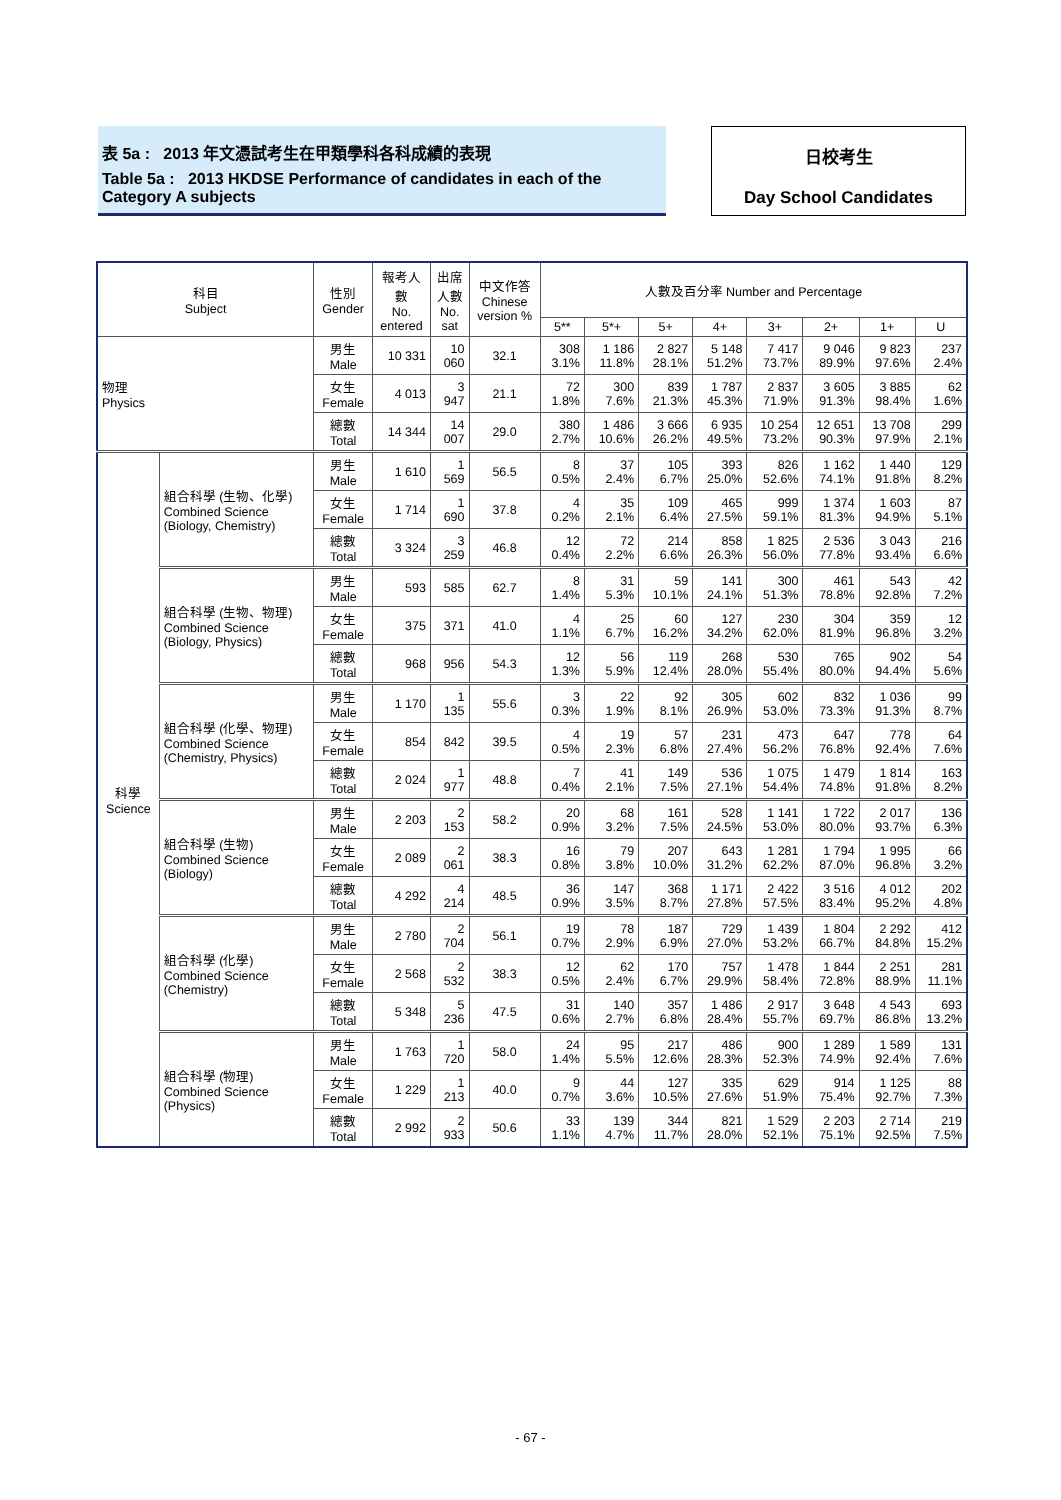表 5a : 2013 年文憑試考生在甲類學科各科成績的表現
Table 5a : 2013 HKDSE Performance of candidates in each of the Category A subjects
日校考生
Day School Candidates
| 科目 Subject | | 性別 Gender | 報考人數 No. entered | 出席人數 No. sat | 中文作答 Chinese version % | 人數及百分率 Number and Percentage | | | | | | | |
| --- | --- | --- | --- | --- | --- | --- | --- | --- | --- | --- | --- | --- | --- |
| | | | | | | 5** | 5*+ | 5+ | 4+ | 3+ | 2+ | 1+ | U |
| 物理 Physics | | 男生 Male | 10 331 | 10 060 | 32.1 | 308 3.1% | 1 186 11.8% | 2 827 28.1% | 5 148 51.2% | 7 417 73.7% | 9 046 89.9% | 9 823 97.6% | 237 2.4% |
| | | 女生 Female | 4 013 | 3 947 | 21.1 | 72 1.8% | 300 7.6% | 839 21.3% | 1 787 45.3% | 2 837 71.9% | 3 605 91.3% | 3 885 98.4% | 62 1.6% |
| | | 總數 Total | 14 344 | 14 007 | 29.0 | 380 2.7% | 1 486 10.6% | 3 666 26.2% | 6 935 49.5% | 10 254 73.2% | 12 651 90.3% | 13 708 97.9% | 299 2.1% |
| 科學 Science | 組合科學 (生物、化學) Combined Science (Biology, Chemistry) | 男生 Male | 1 610 | 1 569 | 56.5 | 8 0.5% | 37 2.4% | 105 6.7% | 393 25.0% | 826 52.6% | 1 162 74.1% | 1 440 91.8% | 129 8.2% |
| | | 女生 Female | 1 714 | 1 690 | 37.8 | 4 0.2% | 35 2.1% | 109 6.4% | 465 27.5% | 999 59.1% | 1 374 81.3% | 1 603 94.9% | 87 5.1% |
| | | 總數 Total | 3 324 | 3 259 | 46.8 | 12 0.4% | 72 2.2% | 214 6.6% | 858 26.3% | 1 825 56.0% | 2 536 77.8% | 3 043 93.4% | 216 6.6% |
| | 組合科學 (生物、物理) Combined Science (Biology, Physics) | 男生 Male | 593 | 585 | 62.7 | 8 1.4% | 31 5.3% | 59 10.1% | 141 24.1% | 300 51.3% | 461 78.8% | 543 92.8% | 42 7.2% |
| | | 女生 Female | 375 | 371 | 41.0 | 4 1.1% | 25 6.7% | 60 16.2% | 127 34.2% | 230 62.0% | 304 81.9% | 359 96.8% | 12 3.2% |
| | | 總數 Total | 968 | 956 | 54.3 | 12 1.3% | 56 5.9% | 119 12.4% | 268 28.0% | 530 55.4% | 765 80.0% | 902 94.4% | 54 5.6% |
| | 組合科學 (化學、物理) Combined Science (Chemistry, Physics) | 男生 Male | 1 170 | 1 135 | 55.6 | 3 0.3% | 22 1.9% | 92 8.1% | 305 26.9% | 602 53.0% | 832 73.3% | 1 036 91.3% | 99 8.7% |
| | | 女生 Female | 854 | 842 | 39.5 | 4 0.5% | 19 2.3% | 57 6.8% | 231 27.4% | 473 56.2% | 647 76.8% | 778 92.4% | 64 7.6% |
| | | 總數 Total | 2 024 | 1 977 | 48.8 | 7 0.4% | 41 2.1% | 149 7.5% | 536 27.1% | 1 075 54.4% | 1 479 74.8% | 1 814 91.8% | 163 8.2% |
| | 組合科學 (生物) Combined Science (Biology) | 男生 Male | 2 203 | 2 153 | 58.2 | 20 0.9% | 68 3.2% | 161 7.5% | 528 24.5% | 1 141 53.0% | 1 722 80.0% | 2 017 93.7% | 136 6.3% |
| | | 女生 Female | 2 089 | 2 061 | 38.3 | 16 0.8% | 79 3.8% | 207 10.0% | 643 31.2% | 1 281 62.2% | 1 794 87.0% | 1 995 96.8% | 66 3.2% |
| | | 總數 Total | 4 292 | 4 214 | 48.5 | 36 0.9% | 147 3.5% | 368 8.7% | 1 171 27.8% | 2 422 57.5% | 3 516 83.4% | 4 012 95.2% | 202 4.8% |
| | 組合科學 (化學) Combined Science (Chemistry) | 男生 Male | 2 780 | 2 704 | 56.1 | 19 0.7% | 78 2.9% | 187 6.9% | 729 27.0% | 1 439 53.2% | 1 804 66.7% | 2 292 84.8% | 412 15.2% |
| | | 女生 Female | 2 568 | 2 532 | 38.3 | 12 0.5% | 62 2.4% | 170 6.7% | 757 29.9% | 1 478 58.4% | 1 844 72.8% | 2 251 88.9% | 281 11.1% |
| | | 總數 Total | 5 348 | 5 236 | 47.5 | 31 0.6% | 140 2.7% | 357 6.8% | 1 486 28.4% | 2 917 55.7% | 3 648 69.7% | 4 543 86.8% | 693 13.2% |
| | 組合科學 (物理) Combined Science (Physics) | 男生 Male | 1 763 | 1 720 | 58.0 | 24 1.4% | 95 5.5% | 217 12.6% | 486 28.3% | 900 52.3% | 1 289 74.9% | 1 589 92.4% | 131 7.6% |
| | | 女生 Female | 1 229 | 1 213 | 40.0 | 9 0.7% | 44 3.6% | 127 10.5% | 335 27.6% | 629 51.9% | 914 75.4% | 1 125 92.7% | 88 7.3% |
| | | 總數 Total | 2 992 | 2 933 | 50.6 | 33 1.1% | 139 4.7% | 344 11.7% | 821 28.0% | 1 529 52.1% | 2 203 75.1% | 2 714 92.5% | 219 7.5% |
- 67 -